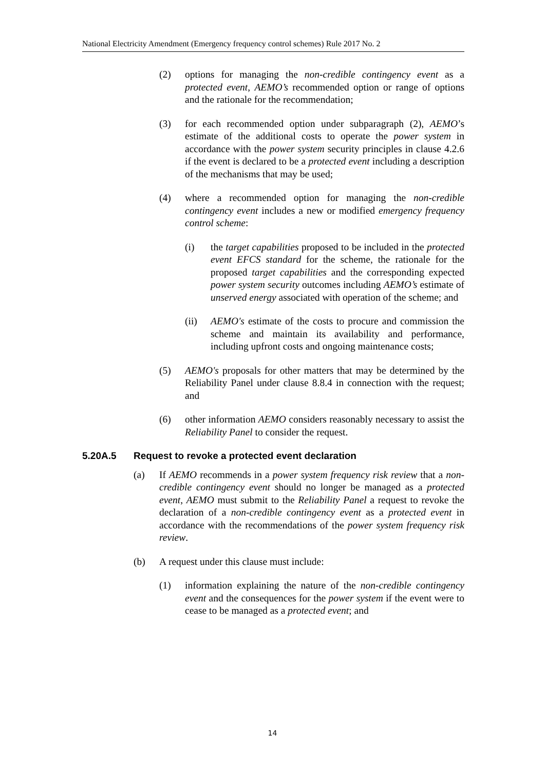National Electricity Amendment (Emergency frequency control schemes) Rule 2017 No. 2
(2) options for managing the non-credible contingency event as a protected event, AEMO’s recommended option or range of options and the rationale for the recommendation;
(3) for each recommended option under subparagraph (2), AEMO’s estimate of the additional costs to operate the power system in accordance with the power system security principles in clause 4.2.6 if the event is declared to be a protected event including a description of the mechanisms that may be used;
(4) where a recommended option for managing the non-credible contingency event includes a new or modified emergency frequency control scheme:
(i) the target capabilities proposed to be included in the protected event EFCS standard for the scheme, the rationale for the proposed target capabilities and the corresponding expected power system security outcomes including AEMO’s estimate of unserved energy associated with operation of the scheme; and
(ii) AEMO's estimate of the costs to procure and commission the scheme and maintain its availability and performance, including upfront costs and ongoing maintenance costs;
(5) AEMO's proposals for other matters that may be determined by the Reliability Panel under clause 8.8.4 in connection with the request; and
(6) other information AEMO considers reasonably necessary to assist the Reliability Panel to consider the request.
5.20A.5 Request to revoke a protected event declaration
(a) If AEMO recommends in a power system frequency risk review that a non-credible contingency event should no longer be managed as a protected event, AEMO must submit to the Reliability Panel a request to revoke the declaration of a non-credible contingency event as a protected event in accordance with the recommendations of the power system frequency risk review.
(b) A request under this clause must include:
(1) information explaining the nature of the non-credible contingency event and the consequences for the power system if the event were to cease to be managed as a protected event; and
14